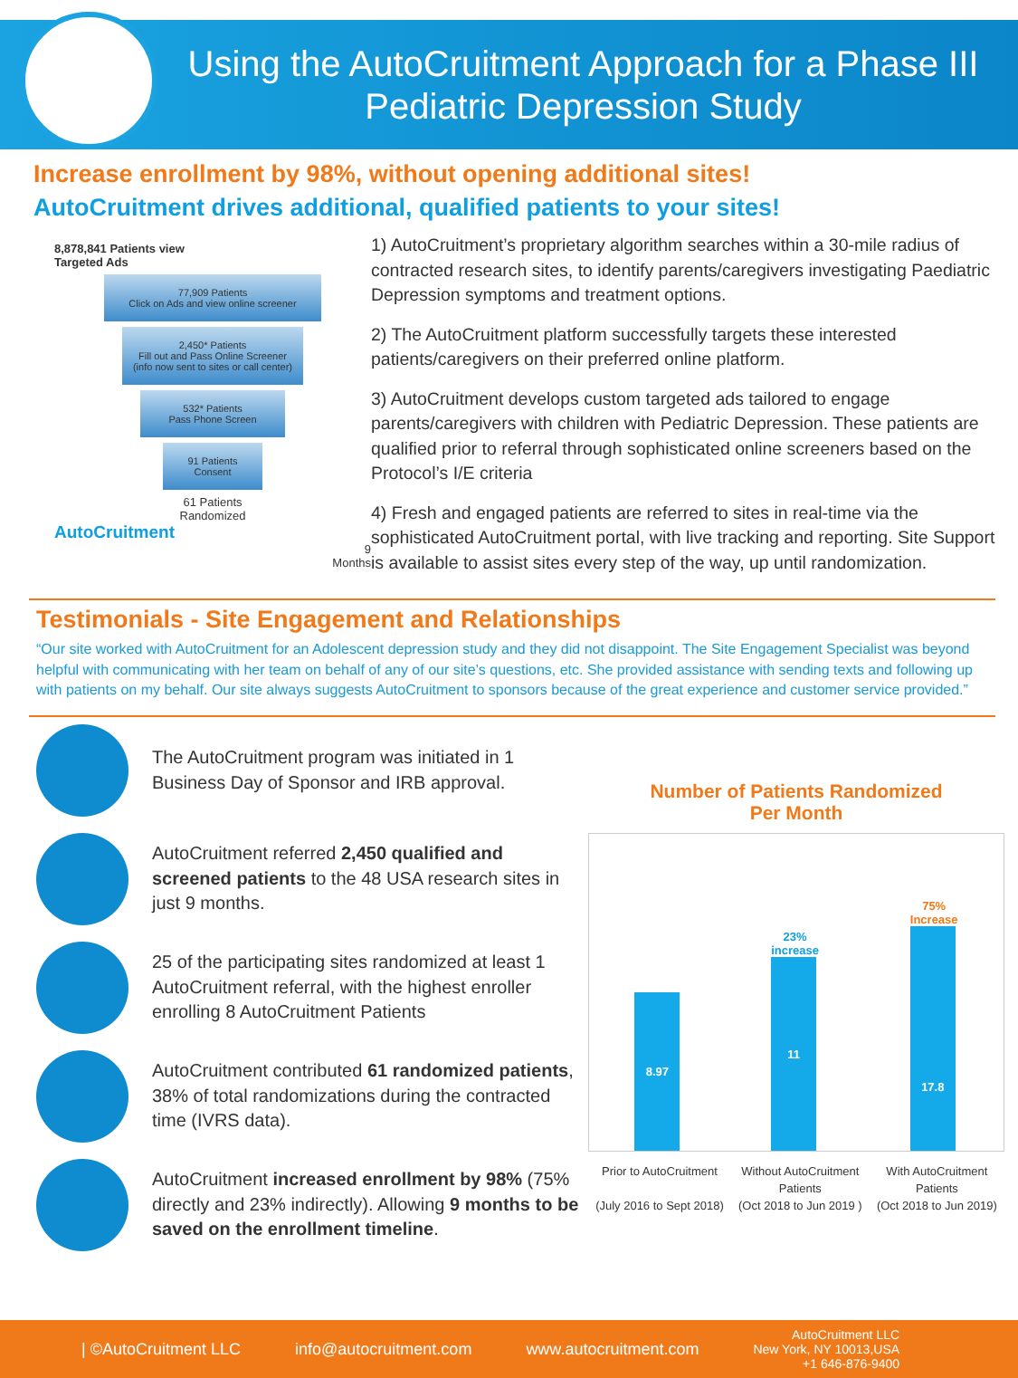Using the AutoCruitment Approach for a Phase III Pediatric Depression Study
Increase enrollment by 98%, without opening additional sites!
AutoCruitment drives additional, qualified patients to your sites!
8,878,841 Patients view
Targeted Ads
77,909 Patients
Click on Ads and view online screener
2,450* Patients
Fill out and Pass Online Screener
(info now sent to sites or call center)
532* Patients
Pass Phone Screen
91 Patients
Consent
61 Patients
Randomized
AutoCruitment
9
Months
1) AutoCruitment’s proprietary algorithm searches within a 30-mile radius of contracted research sites, to identify parents/caregivers investigating Paediatric Depression symptoms and treatment options.
2) The AutoCruitment platform successfully targets these interested patients/caregivers on their preferred online platform.
3) AutoCruitment develops custom targeted ads tailored to engage parents/caregivers with children with Pediatric Depression. These patients are qualified prior to referral through sophisticated online screeners based on the Protocol’s I/E criteria
4) Fresh and engaged patients are referred to sites in real-time via the sophisticated AutoCruitment portal, with live tracking and reporting. Site Support is available to assist sites every step of the way, up until randomization.
Testimonials - Site Engagement and Relationships
“Our site worked with AutoCruitment for an Adolescent depression study and they did not disappoint. The Site Engagement Specialist was beyond helpful with communicating with her team on behalf of any of our site’s questions, etc. She provided assistance with sending texts and following up with patients on my behalf. Our site always suggests AutoCruitment to sponsors because of the great experience and customer service provided.”
The AutoCruitment program was initiated in 1 Business Day of Sponsor and IRB approval.
AutoCruitment referred 2,450 qualified and screened patients to the 48 USA research sites in just 9 months.
25 of the participating sites randomized at least 1 AutoCruitment referral, with the highest enroller enrolling 8 AutoCruitment Patients
AutoCruitment contributed 61 randomized patients, 38% of total randomizations during the contracted time (IVRS data).
AutoCruitment increased enrollment by 98% (75% directly and 23% indirectly). Allowing 9 months to be saved on the enrollment timeline.
Number of Patients Randomized
Per Month
8.97
23%
increase
11
75%
Increase
17.8
Prior to AutoCruitment
(July 2016 to Sept 2018) Without AutoCruitment
Patients
(Oct 2018 to Jun 2019 ) With AutoCruitment
Patients
(Oct 2018 to Jun 2019)
| ©AutoCruitment LLC info@autocruitment.com www.autocruitment.com AutoCruitment LLC
New York, NY 10013,USA
+1 646-876-9400